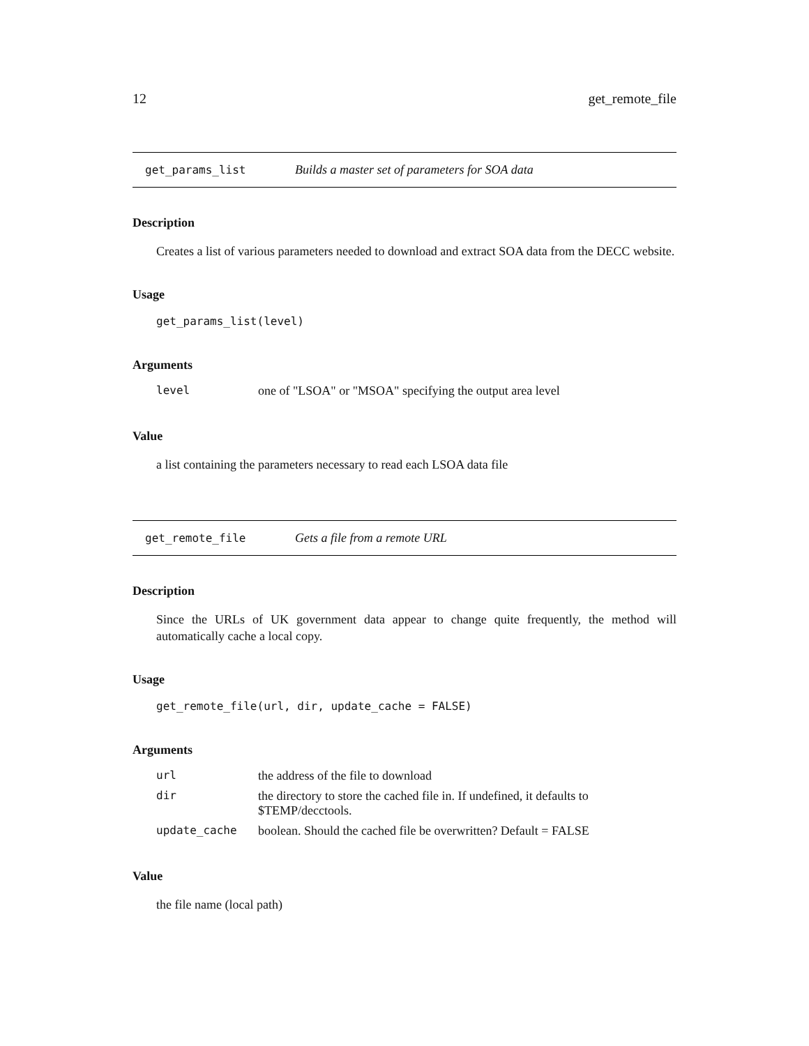12 get_remote_file
get_params_list Builds a master set of parameters for SOA data
Description
Creates a list of various parameters needed to download and extract SOA data from the DECC website.
Usage
get_params_list(level)
Arguments
| level | one of "LSOA" or "MSOA" specifying the output area level |
Value
a list containing the parameters necessary to read each LSOA data file
get_remote_file Gets a file from a remote URL
Description
Since the URLs of UK government data appear to change quite frequently, the method will automatically cache a local copy.
Usage
get_remote_file(url, dir, update_cache = FALSE)
Arguments
| url | the address of the file to download |
| dir | the directory to store the cached file in. If undefined, it defaults to $TEMP/decctools. |
| update_cache | boolean. Should the cached file be overwritten? Default = FALSE |
Value
the file name (local path)